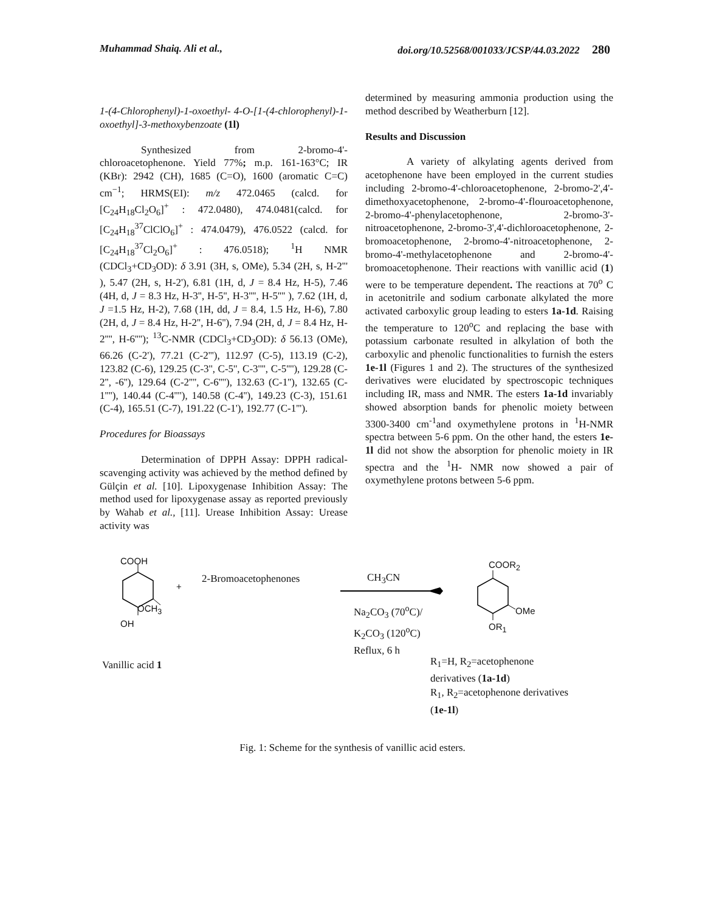Muhammad Shaiq. Ali et al., doi.org/10.52568/001033/JCSP/44.03.2022 280
1-(4-Chlorophenyl)-1-oxoethyl- 4-O-[1-(4-chlorophenyl)-1-oxoethyl]-3-methoxybenzoate (1l)
Synthesized from 2-bromo-4'-chloroacetophenone. Yield 77%; m.p. 161-163°C; IR (KBr): 2942 (CH), 1685 (C=O), 1600 (aromatic C=C) cm<sup>−1</sup>; HRMS(EI): m/z 472.0465 (calcd. for [C<sub>24</sub>H<sub>18</sub>Cl<sub>2</sub>O<sub>6</sub>]<sup>+</sup> : 472.0480), 474.0481(calcd. for [C<sub>24</sub>H<sub>18</sub><sup>37</sup>ClClO<sub>6</sub>]<sup>+</sup> : 474.0479), 476.0522 (calcd. for [C<sub>24</sub>H<sub>18</sub><sup>37</sup>Cl<sub>2</sub>O<sub>6</sub>]<sup>+</sup> : 476.0518); <sup>1</sup>H NMR (CDCl<sub>3</sub>+CD<sub>3</sub>OD): δ 3.91 (3H, s, OMe), 5.34 (2H, s, H-2''' ), 5.47 (2H, s, H-2'), 6.81 (1H, d, J = 8.4 Hz, H-5), 7.46 (4H, d, J = 8.3 Hz, H-3'', H-5'', H-3'''', H-5'''' ), 7.62 (1H, d, J =1.5 Hz, H-2), 7.68 (1H, dd, J = 8.4, 1.5 Hz, H-6), 7.80 (2H, d, J = 8.4 Hz, H-2'', H-6''), 7.94 (2H, d, J = 8.4 Hz, H-2'''', H-6''''); <sup>13</sup>C-NMR (CDCl<sub>3</sub>+CD<sub>3</sub>OD): δ 56.13 (OMe), 66.26 (C-2'), 77.21 (C-2'''), 112.97 (C-5), 113.19 (C-2), 123.82 (C-6), 129.25 (C-3'', C-5'', C-3'''', C-5''''), 129.28 (C-2'', -6''), 129.64 (C-2'''', C-6''''), 132.63 (C-1''), 132.65 (C-1''''), 140.44 (C-4''''), 140.58 (C-4''), 149.23 (C-3), 151.61 (C-4), 165.51 (C-7), 191.22 (C-1'), 192.77 (C-1''').
Procedures for Bioassays
Determination of DPPH Assay: DPPH radical-scavenging activity was achieved by the method defined by Gülçin et al. [10]. Lipoxygenase Inhibition Assay: The method used for lipoxygenase assay as reported previously by Wahab et al., [11]. Urease Inhibition Assay: Urease activity was
determined by measuring ammonia production using the method described by Weatherburn [12].
Results and Discussion
A variety of alkylating agents derived from acetophenone have been employed in the current studies including 2-bromo-4'-chloroacetophenone, 2-bromo-2',4'-dimethoxyacetophenone, 2-bromo-4'-flouroacetophenone, 2-bromo-4'-phenylacetophenone, 2-bromo-3'-nitroacetophenone, 2-bromo-3',4'-dichloroacetophenone, 2-bromoacetophenone, 2-bromo-4'-nitroacetophenone, 2-bromo-4'-methylacetophenone and 2-bromo-4'-bromoacetophenone. Their reactions with vanillic acid (1) were to be temperature dependent. The reactions at 70<sup>o</sup> C in acetonitrile and sodium carbonate alkylated the more activated carboxylic group leading to esters 1a-1d. Raising the temperature to 120<sup>o</sup>C and replacing the base with potassium carbonate resulted in alkylation of both the carboxylic and phenolic functionalities to furnish the esters 1e-1l (Figures 1 and 2). The structures of the synthesized derivatives were elucidated by spectroscopic techniques including IR, mass and NMR. The esters 1a-1d invariably showed absorption bands for phenolic moiety between 3300-3400 cm<sup>-1</sup>and oxymethylene protons in <sup>1</sup>H-NMR spectra between 5-6 ppm. On the other hand, the esters 1e-1l did not show the absorption for phenolic moiety in IR spectra and the <sup>1</sup>H- NMR now showed a pair of oxymethylene protons between 5-6 ppm.
COOH
+
OCH<sub>3</sub>
OH
2-Bromoacetophenones CH<sub>3</sub>CN
Na<sub>2</sub>CO<sub>3</sub> (70<sup>o</sup>C)/
K<sub>2</sub>CO<sub>3</sub> (120<sup>o</sup>C)
Reflux, 6 h
COOR<sub>2</sub>
OMe
OR<sub>1</sub>
Vanillic acid 1
R<sub>1</sub>=H, R<sub>2</sub>=acetophenone
derivatives (1a-1d)
R<sub>1</sub>, R<sub>2</sub>=acetophenone derivatives
(1e-1l)
Fig. 1: Scheme for the synthesis of vanillic acid esters.